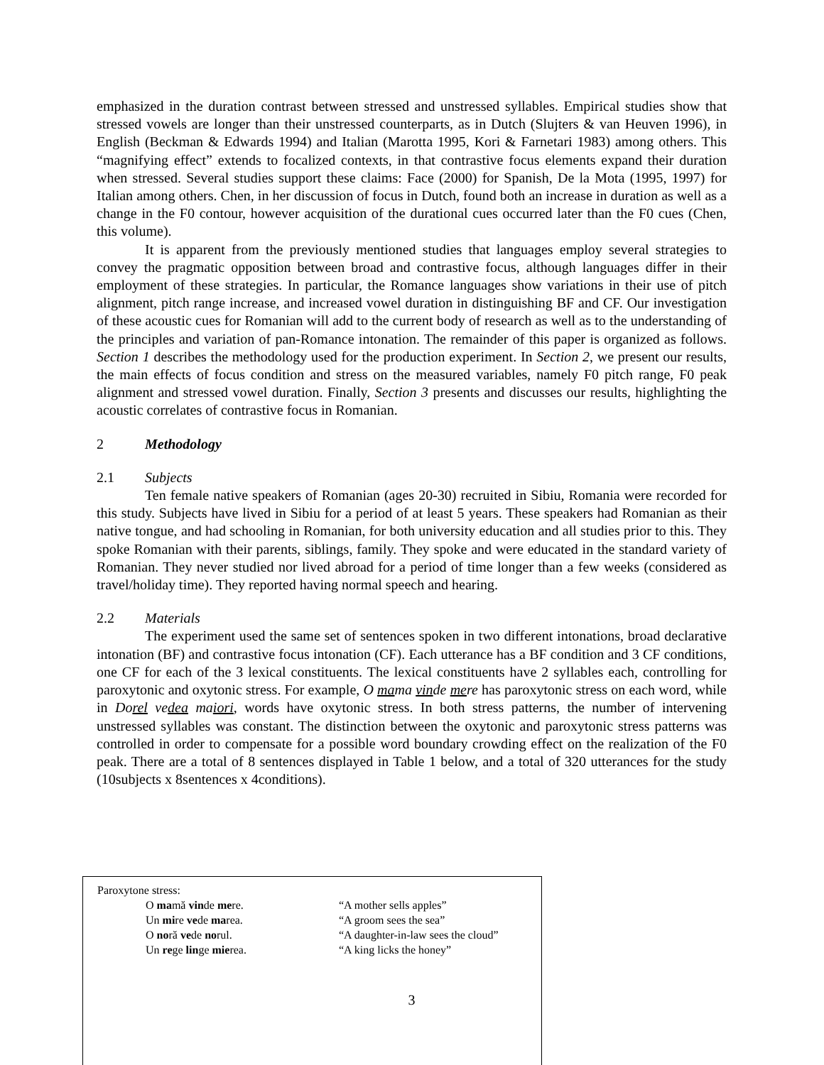emphasized in the duration contrast between stressed and unstressed syllables. Empirical studies show that stressed vowels are longer than their unstressed counterparts, as in Dutch (Slujters & van Heuven 1996), in English (Beckman & Edwards 1994) and Italian (Marotta 1995, Kori & Farnetari 1983) among others. This “magnifying effect” extends to focalized contexts, in that contrastive focus elements expand their duration when stressed. Several studies support these claims: Face (2000) for Spanish, De la Mota (1995, 1997) for Italian among others. Chen, in her discussion of focus in Dutch, found both an increase in duration as well as a change in the F0 contour, however acquisition of the durational cues occurred later than the F0 cues (Chen, this volume).
It is apparent from the previously mentioned studies that languages employ several strategies to convey the pragmatic opposition between broad and contrastive focus, although languages differ in their employment of these strategies. In particular, the Romance languages show variations in their use of pitch alignment, pitch range increase, and increased vowel duration in distinguishing BF and CF. Our investigation of these acoustic cues for Romanian will add to the current body of research as well as to the understanding of the principles and variation of pan-Romance intonation. The remainder of this paper is organized as follows. Section 1 describes the methodology used for the production experiment. In Section 2, we present our results, the main effects of focus condition and stress on the measured variables, namely F0 pitch range, F0 peak alignment and stressed vowel duration. Finally, Section 3 presents and discusses our results, highlighting the acoustic correlates of contrastive focus in Romanian.
2 Methodology
2.1 Subjects
Ten female native speakers of Romanian (ages 20-30) recruited in Sibiu, Romania were recorded for this study. Subjects have lived in Sibiu for a period of at least 5 years. These speakers had Romanian as their native tongue, and had schooling in Romanian, for both university education and all studies prior to this. They spoke Romanian with their parents, siblings, family. They spoke and were educated in the standard variety of Romanian. They never studied nor lived abroad for a period of time longer than a few weeks (considered as travel/holiday time). They reported having normal speech and hearing.
2.2 Materials
The experiment used the same set of sentences spoken in two different intonations, broad declarative intonation (BF) and contrastive focus intonation (CF). Each utterance has a BF condition and 3 CF conditions, one CF for each of the 3 lexical constituents. The lexical constituents have 2 syllables each, controlling for paroxytonic and oxytonic stress. For example, O mama vinde mere has paroxytonic stress on each word, while in Dorel vedea maiori, words have oxytonic stress. In both stress patterns, the number of intervening unstressed syllables was constant. The distinction between the oxytonic and paroxytonic stress patterns was controlled in order to compensate for a possible word boundary crowding effect on the realization of the F0 peak. There are a total of 8 sentences displayed in Table 1 below, and a total of 320 utterances for the study (10subjects x 8sentences x 4conditions).
Paroxytone stress:
| O ma mă vin de me re. | “A mother sells apples” |
| Un mi re ve de ma rea. | “A groom sees the sea” |
| O no ră ve de no rul. | “A daughter-in-law sees the cloud” |
| Un re ge lin ge mie rea. | “A king licks the honey” |
3